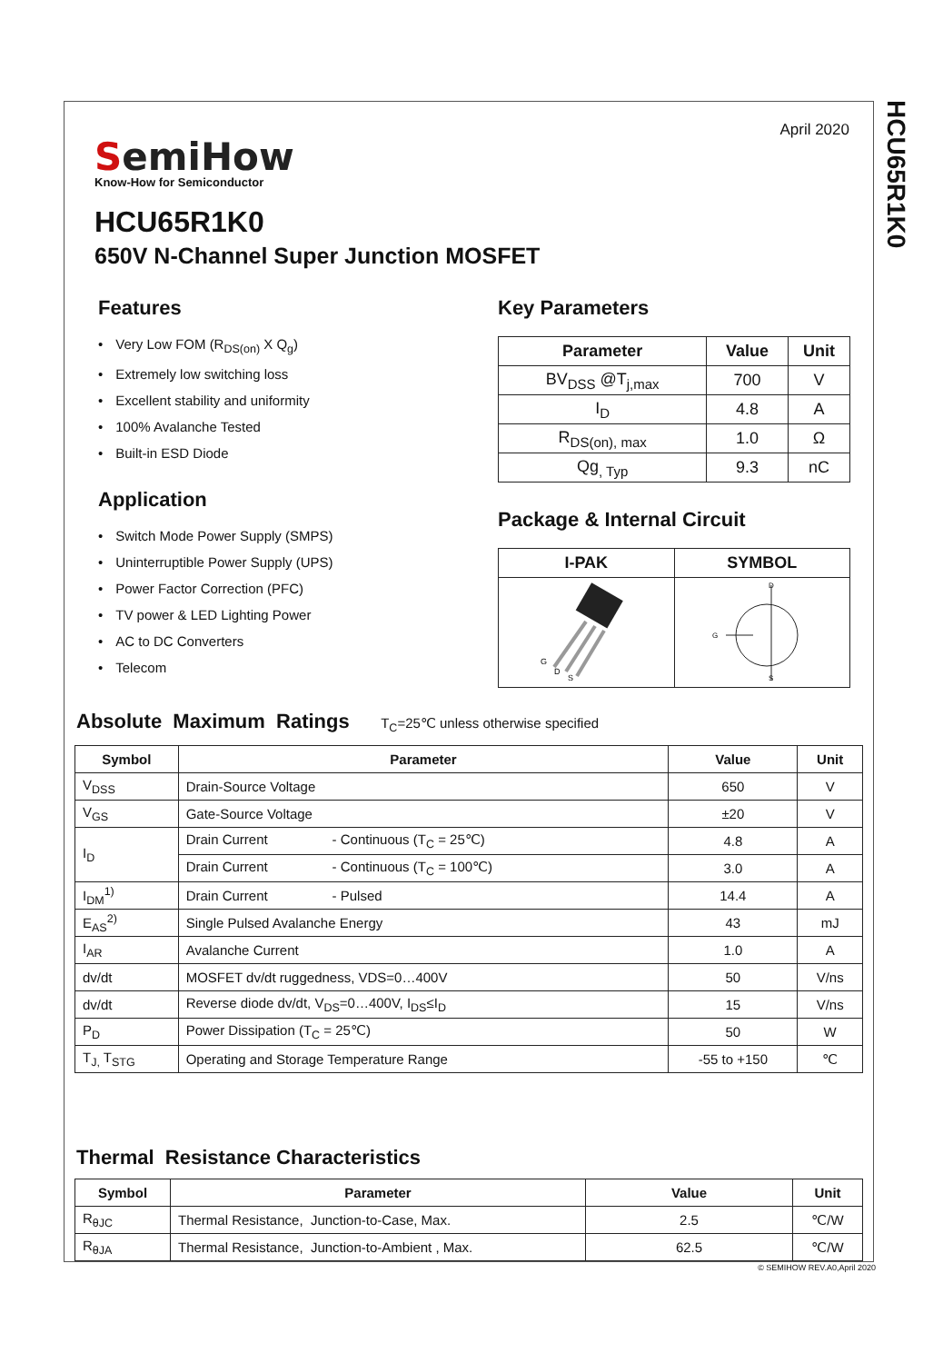HCU65R1K0
April 2020
SemiHow
Know-How for Semiconductor
HCU65R1K0
650V N-Channel Super Junction MOSFET
Features
• Very Low FOM (R<sub>DS(on)</sub> X Q<sub>g</sub>)
• Extremely low switching loss
• Excellent stability and uniformity
• 100% Avalanche Tested
• Built-in ESD Diode
Application
• Switch Mode Power Supply (SMPS)
• Uninterruptible Power Supply (UPS)
• Power Factor Correction (PFC)
• TV power & LED Lighting Power
• AC to DC Converters
• Telecom
Key Parameters
| Parameter | Value | Unit |
| --- | --- | --- |
| BV<sub>DSS</sub> @T<sub>j,max</sub> | 700 | V |
| I<sub>D</sub> | 4.8 | A |
| R<sub>DS(on), max</sub> | 1.0 | Ω |
| Qg<sub>, Typ</sub> | 9.3 | nC |
Package & Internal Circuit
| I-PAK | SYMBOL |
| --- | --- |
| G D S | G D S |
Absolute Maximum Ratings T<sub>C</sub>=25℃ unless otherwise specified
| Symbol | Parameter | Value | Unit |
| --- | --- | --- | --- |
| V<sub>DSS</sub> | Drain-Source Voltage | 650 | V |
| V<sub>GS</sub> | Gate-Source Voltage | ±20 | V |
| I<sub>D</sub> | Drain Current - Continuous (T<sub>C</sub> = 25℃) | 4.8 | A |
| | Drain Current - Continuous (T<sub>C</sub> = 100℃) | 3.0 | A |
| I<sub>DM</sub><sup>1)</sup> | Drain Current - Pulsed | 14.4 | A |
| E<sub>AS</sub><sup>2)</sup> | Single Pulsed Avalanche Energy | 43 | mJ |
| I<sub>AR</sub> | Avalanche Current | 1.0 | A |
| dv/dt | MOSFET dv/dt ruggedness, VDS=0…400V | 50 | V/ns |
| dv/dt | Reverse diode dv/dt, V<sub>DS</sub>=0…400V, I<sub>DS</sub>≤I<sub>D</sub> | 15 | V/ns |
| P<sub>D</sub> | Power Dissipation (T<sub>C</sub> = 25℃) | 50 | W |
| T<sub>J,</sub> T<sub>STG</sub> | Operating and Storage Temperature Range | -55 to +150 | ℃ |
Thermal Resistance Characteristics
| Symbol | Parameter | Value | Unit |
| --- | --- | --- | --- |
| R<sub>θJC</sub> | Thermal Resistance, Junction-to-Case, Max. | 2.5 | ℃/W |
| R<sub>θJA</sub> | Thermal Resistance, Junction-to-Ambient , Max. | 62.5 | ℃/W |
© SEMIHOW REV.A0,April 2020